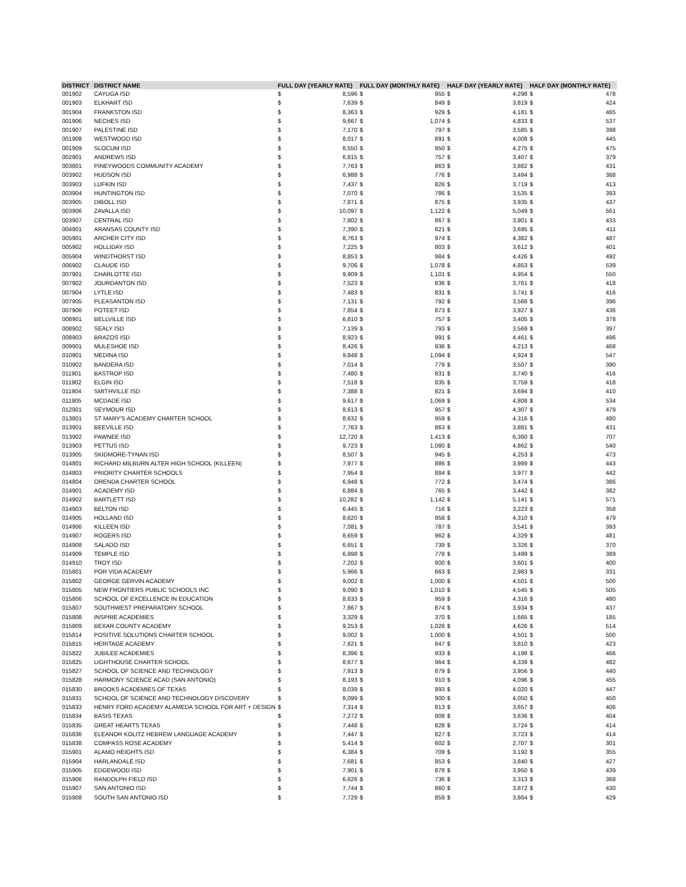| DISTRICT | DISTRICT NAME | FULL DAY (YEARLY RATE) | | FULL DAY (MONTHLY RATE) | | HALF DAY (YEARLY RATE) | | HALF DAY (MONTHLY RATE) | |
| --- | --- | --- | --- | --- | --- | --- | --- | --- | --- |
| 001902 | CAYUGA ISD | $ | 8,596 | $ | 955 | $ | 4,298 | $ | 478 |
| 001903 | ELKHART ISD | $ | 7,639 | $ | 849 | $ | 3,819 | $ | 424 |
| 001904 | FRANKSTON ISD | $ | 8,363 | $ | 929 | $ | 4,181 | $ | 465 |
| 001906 | NECHES ISD | $ | 9,667 | $ | 1,074 | $ | 4,833 | $ | 537 |
| 001907 | PALESTINE ISD | $ | 7,170 | $ | 797 | $ | 3,585 | $ | 398 |
| 001908 | WESTWOOD ISD | $ | 8,017 | $ | 891 | $ | 4,008 | $ | 445 |
| 001909 | SLOCUM ISD | $ | 8,550 | $ | 950 | $ | 4,275 | $ | 475 |
| 002901 | ANDREWS ISD | $ | 6,815 | $ | 757 | $ | 3,407 | $ | 379 |
| 003801 | PINEYWOODS COMMUNITY ACADEMY | $ | 7,763 | $ | 863 | $ | 3,882 | $ | 431 |
| 003902 | HUDSON ISD | $ | 6,988 | $ | 776 | $ | 3,494 | $ | 388 |
| 003903 | LUFKIN ISD | $ | 7,437 | $ | 826 | $ | 3,719 | $ | 413 |
| 003904 | HUNTINGTON ISD | $ | 7,070 | $ | 786 | $ | 3,535 | $ | 393 |
| 003905 | DIBOLL ISD | $ | 7,871 | $ | 875 | $ | 3,935 | $ | 437 |
| 003906 | ZAVALLA ISD | $ | 10,097 | $ | 1,122 | $ | 5,049 | $ | 561 |
| 003907 | CENTRAL ISD | $ | 7,802 | $ | 867 | $ | 3,901 | $ | 433 |
| 004901 | ARANSAS COUNTY ISD | $ | 7,390 | $ | 821 | $ | 3,695 | $ | 411 |
| 005901 | ARCHER CITY ISD | $ | 8,763 | $ | 974 | $ | 4,382 | $ | 487 |
| 005902 | HOLLIDAY ISD | $ | 7,225 | $ | 803 | $ | 3,612 | $ | 401 |
| 005904 | WINDTHORST ISD | $ | 8,853 | $ | 984 | $ | 4,426 | $ | 492 |
| 006902 | CLAUDE ISD | $ | 9,706 | $ | 1,078 | $ | 4,853 | $ | 539 |
| 007901 | CHARLOTTE ISD | $ | 9,909 | $ | 1,101 | $ | 4,954 | $ | 550 |
| 007902 | JOURDANTON ISD | $ | 7,523 | $ | 836 | $ | 3,761 | $ | 418 |
| 007904 | LYTLE ISD | $ | 7,483 | $ | 831 | $ | 3,741 | $ | 416 |
| 007905 | PLEASANTON ISD | $ | 7,131 | $ | 792 | $ | 3,566 | $ | 396 |
| 007906 | POTEET ISD | $ | 7,854 | $ | 873 | $ | 3,927 | $ | 436 |
| 008901 | BELLVILLE ISD | $ | 6,810 | $ | 757 | $ | 3,405 | $ | 378 |
| 008902 | SEALY ISD | $ | 7,139 | $ | 793 | $ | 3,569 | $ | 397 |
| 008903 | BRAZOS ISD | $ | 8,923 | $ | 991 | $ | 4,461 | $ | 496 |
| 009901 | MULESHOE ISD | $ | 8,426 | $ | 936 | $ | 4,213 | $ | 468 |
| 010901 | MEDINA ISD | $ | 9,848 | $ | 1,094 | $ | 4,924 | $ | 547 |
| 010902 | BANDERA ISD | $ | 7,014 | $ | 779 | $ | 3,507 | $ | 390 |
| 011901 | BASTROP ISD | $ | 7,480 | $ | 831 | $ | 3,740 | $ | 416 |
| 011902 | ELGIN ISD | $ | 7,518 | $ | 835 | $ | 3,759 | $ | 418 |
| 011904 | SMITHVILLE ISD | $ | 7,388 | $ | 821 | $ | 3,694 | $ | 410 |
| 011905 | MCDADE ISD | $ | 9,617 | $ | 1,069 | $ | 4,808 | $ | 534 |
| 012901 | SEYMOUR ISD | $ | 8,613 | $ | 957 | $ | 4,307 | $ | 479 |
| 013801 | ST MARY'S ACADEMY CHARTER SCHOOL | $ | 8,632 | $ | 959 | $ | 4,316 | $ | 480 |
| 013901 | BEEVILLE ISD | $ | 7,763 | $ | 863 | $ | 3,881 | $ | 431 |
| 013902 | PAWNEE ISD | $ | 12,720 | $ | 1,413 | $ | 6,360 | $ | 707 |
| 013903 | PETTUS ISD | $ | 9,723 | $ | 1,080 | $ | 4,862 | $ | 540 |
| 013905 | SKIDMORE-TYNAN ISD | $ | 8,507 | $ | 945 | $ | 4,253 | $ | 473 |
| 014801 | RICHARD MILBURN ALTER HIGH SCHOOL (KILLEEN) | $ | 7,977 | $ | 886 | $ | 3,989 | $ | 443 |
| 014803 | PRIORITY CHARTER SCHOOLS | $ | 7,954 | $ | 884 | $ | 3,977 | $ | 442 |
| 014804 | ORENDA CHARTER SCHOOL | $ | 6,948 | $ | 772 | $ | 3,474 | $ | 386 |
| 014901 | ACADEMY ISD | $ | 6,884 | $ | 765 | $ | 3,442 | $ | 382 |
| 014902 | BARTLETT ISD | $ | 10,282 | $ | 1,142 | $ | 5,141 | $ | 571 |
| 014903 | BELTON ISD | $ | 6,445 | $ | 716 | $ | 3,223 | $ | 358 |
| 014905 | HOLLAND ISD | $ | 8,620 | $ | 958 | $ | 4,310 | $ | 479 |
| 014906 | KILLEEN ISD | $ | 7,081 | $ | 787 | $ | 3,541 | $ | 393 |
| 014907 | ROGERS ISD | $ | 8,659 | $ | 962 | $ | 4,329 | $ | 481 |
| 014908 | SALADO ISD | $ | 6,651 | $ | 739 | $ | 3,326 | $ | 370 |
| 014909 | TEMPLE ISD | $ | 6,998 | $ | 778 | $ | 3,499 | $ | 389 |
| 014910 | TROY ISD | $ | 7,202 | $ | 800 | $ | 3,601 | $ | 400 |
| 015801 | POR VIDA ACADEMY | $ | 5,966 | $ | 663 | $ | 2,983 | $ | 331 |
| 015802 | GEORGE GERVIN ACADEMY | $ | 9,002 | $ | 1,000 | $ | 4,501 | $ | 500 |
| 015805 | NEW FRONTIERS PUBLIC SCHOOLS INC | $ | 9,090 | $ | 1,010 | $ | 4,545 | $ | 505 |
| 015806 | SCHOOL OF EXCELLENCE IN EDUCATION | $ | 8,633 | $ | 959 | $ | 4,316 | $ | 480 |
| 015807 | SOUTHWEST PREPARATORY SCHOOL | $ | 7,867 | $ | 874 | $ | 3,934 | $ | 437 |
| 015808 | INSPIRE ACADEMIES | $ | 3,329 | $ | 370 | $ | 1,665 | $ | 185 |
| 015809 | BEXAR COUNTY ACADEMY | $ | 9,253 | $ | 1,028 | $ | 4,626 | $ | 514 |
| 015814 | POSITIVE SOLUTIONS CHARTER SCHOOL | $ | 9,002 | $ | 1,000 | $ | 4,501 | $ | 500 |
| 015815 | HERITAGE ACADEMY | $ | 7,621 | $ | 847 | $ | 3,810 | $ | 423 |
| 015822 | JUBILEE ACADEMIES | $ | 8,396 | $ | 933 | $ | 4,198 | $ | 466 |
| 015825 | LIGHTHOUSE CHARTER SCHOOL | $ | 8,677 | $ | 964 | $ | 4,339 | $ | 482 |
| 015827 | SCHOOL OF SCIENCE AND TECHNOLOGY | $ | 7,913 | $ | 879 | $ | 3,956 | $ | 440 |
| 015828 | HARMONY SCIENCE ACAD (SAN ANTONIO) | $ | 8,193 | $ | 910 | $ | 4,096 | $ | 455 |
| 015830 | BROOKS ACADEMIES OF TEXAS | $ | 8,039 | $ | 893 | $ | 4,020 | $ | 447 |
| 015831 | SCHOOL OF SCIENCE AND TECHNOLOGY DISCOVERY | $ | 8,099 | $ | 900 | $ | 4,050 | $ | 450 |
| 015833 | HENRY FORD ACADEMY ALAMEDA SCHOOL FOR ART + DESIGN | $ | 7,314 | $ | 813 | $ | 3,657 | $ | 406 |
| 015834 | BASIS TEXAS | $ | 7,272 | $ | 808 | $ | 3,636 | $ | 404 |
| 015835 | GREAT HEARTS TEXAS | $ | 7,448 | $ | 828 | $ | 3,724 | $ | 414 |
| 015836 | ELEANOR KOLITZ HEBREW LANGUAGE ACADEMY | $ | 7,447 | $ | 827 | $ | 3,723 | $ | 414 |
| 015838 | COMPASS ROSE ACADEMY | $ | 5,414 | $ | 602 | $ | 2,707 | $ | 301 |
| 015901 | ALAMO HEIGHTS ISD | $ | 6,384 | $ | 709 | $ | 3,192 | $ | 355 |
| 015904 | HARLANDALE ISD | $ | 7,681 | $ | 853 | $ | 3,840 | $ | 427 |
| 015905 | EDGEWOOD ISD | $ | 7,901 | $ | 878 | $ | 3,950 | $ | 439 |
| 015906 | RANDOLPH FIELD ISD | $ | 6,626 | $ | 736 | $ | 3,313 | $ | 368 |
| 015907 | SAN ANTONIO ISD | $ | 7,744 | $ | 860 | $ | 3,872 | $ | 430 |
| 015908 | SOUTH SAN ANTONIO ISD | $ | 7,729 | $ | 859 | $ | 3,864 | $ | 429 |